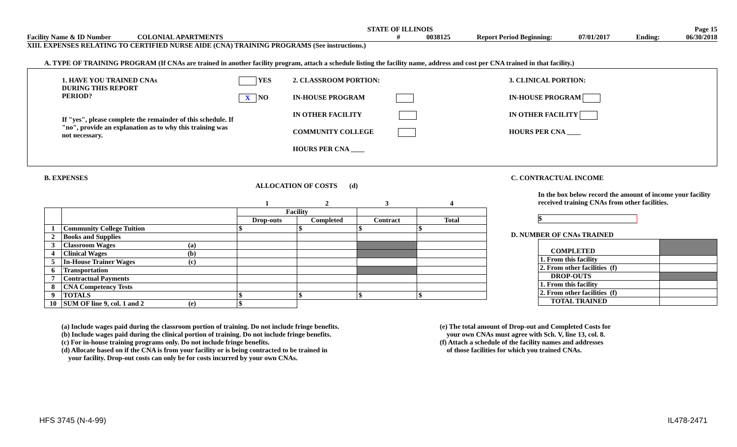STATE OF ILLINOIS Page 15
Facility Name & ID Number COLONIAL APARTMENTS # 0038125 Report Period Beginning: 07/01/2017 Ending: 06/30/2018
XIII. EXPENSES RELATING TO CERTIFIED NURSE AIDE (CNA) TRAINING PROGRAMS (See instructions.)
A. TYPE OF TRAINING PROGRAM (If CNAs are trained in another facility program, attach a schedule listing the facility name, address and cost per CNA trained in that facility.)
1. HAVE YOU TRAINED CNAs
DURING THIS REPORT
PERIOD?
If "yes", please complete the remainder of this schedule. If "no", provide an explanation as to why this training was not necessary.
YES
X NO
2. CLASSROOM PORTION:
IN-HOUSE PROGRAM
IN OTHER FACILITY
COMMUNITY COLLEGE
HOURS PER CNA ____
3. CLINICAL PORTION:
IN-HOUSE PROGRAM
IN OTHER FACILITY
HOURS PER CNA ____
B. EXPENSES
ALLOCATION OF COSTS (d)
| | | 1 | 2 | 3 | 4 |
| --- | --- | --- | --- | --- | --- |
| | | Facility | | | |
| | | Drop-outs | Completed | Contract | Total |
| 1 | Community College Tuition | $ | $ | $ | $ |
| 2 | Books and Supplies | | | | |
| 3 | Classroom Wages (a) | | | | |
| 4 | Clinical Wages (b) | | | | |
| 5 | In-House Trainer Wages (c) | | | | |
| 6 | Transportation | | | | |
| 7 | Contractual Payments | | | | |
| 8 | CNA Competency Tests | | | | |
| 9 | TOTALS | $ | $ | $ | $ |
| 10 | SUM OF line 9, col. 1 and 2 (e) | $ | | | |
C. CONTRACTUAL INCOME
In the box below record the amount of income your facility received training CNAs from other facilities.
$
D. NUMBER OF CNAs TRAINED
| COMPLETED | |
| 1. From this facility | |
| 2. From other facilities (f) | |
| DROP-OUTS | |
| 1. From this facility | |
| 2. From other facilities (f) | |
| TOTAL TRAINED | |
(a) Include wages paid during the classroom portion of training. Do not include fringe benefits.
(b) Include wages paid during the clinical portion of training. Do not include fringe benefits.
(c) For in-house training programs only. Do not include fringe benefits.
(d) Allocate based on if the CNA is from your facility or is being contracted to be trained in
your facility. Drop-out costs can only be for costs incurred by your own CNAs.
(e) The total amount of Drop-out and Completed Costs for
your own CNAs must agree with Sch. V, line 13, col. 8.
(f) Attach a schedule of the facility names and addresses
of those facilities for which you trained CNAs.
HFS 3745 (N-4-99) IL478-2471